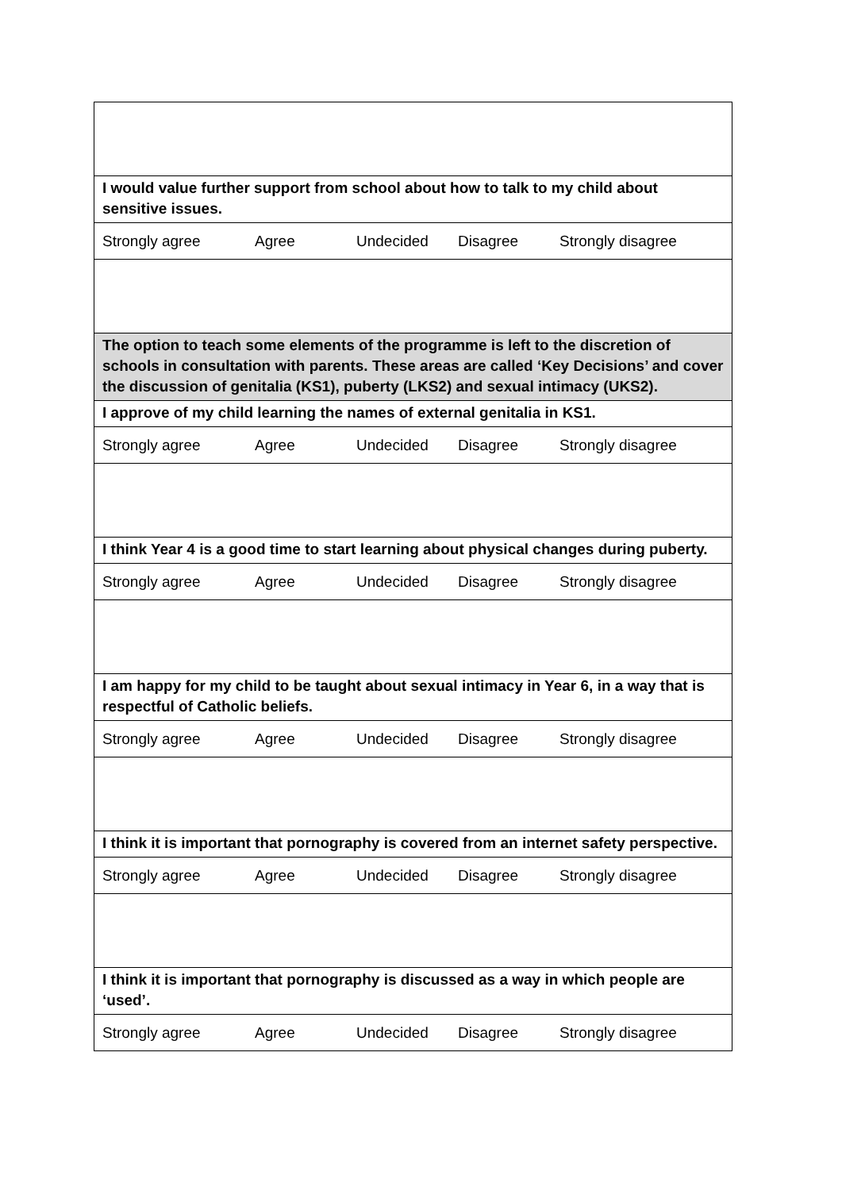| I would value further support from school about how to talk to my child about sensitive issues. |
| Strongly agree Agree Undecided Disagree Strongly disagree |
| The option to teach some elements of the programme is left to the discretion of schools in consultation with parents. These areas are called ‘Key Decisions’ and cover the discussion of genitalia (KS1), puberty (LKS2) and sexual intimacy (UKS2). |
| I approve of my child learning the names of external genitalia in KS1. |
| Strongly agree Agree Undecided Disagree Strongly disagree |
| I think Year 4 is a good time to start learning about physical changes during puberty. |
| Strongly agree Agree Undecided Disagree Strongly disagree |
| I am happy for my child to be taught about sexual intimacy in Year 6, in a way that is respectful of Catholic beliefs. |
| Strongly agree Agree Undecided Disagree Strongly disagree |
| I think it is important that pornography is covered from an internet safety perspective. |
| Strongly agree Agree Undecided Disagree Strongly disagree |
| I think it is important that pornography is discussed as a way in which people are ‘used’. |
| Strongly agree Agree Undecided Disagree Strongly disagree |